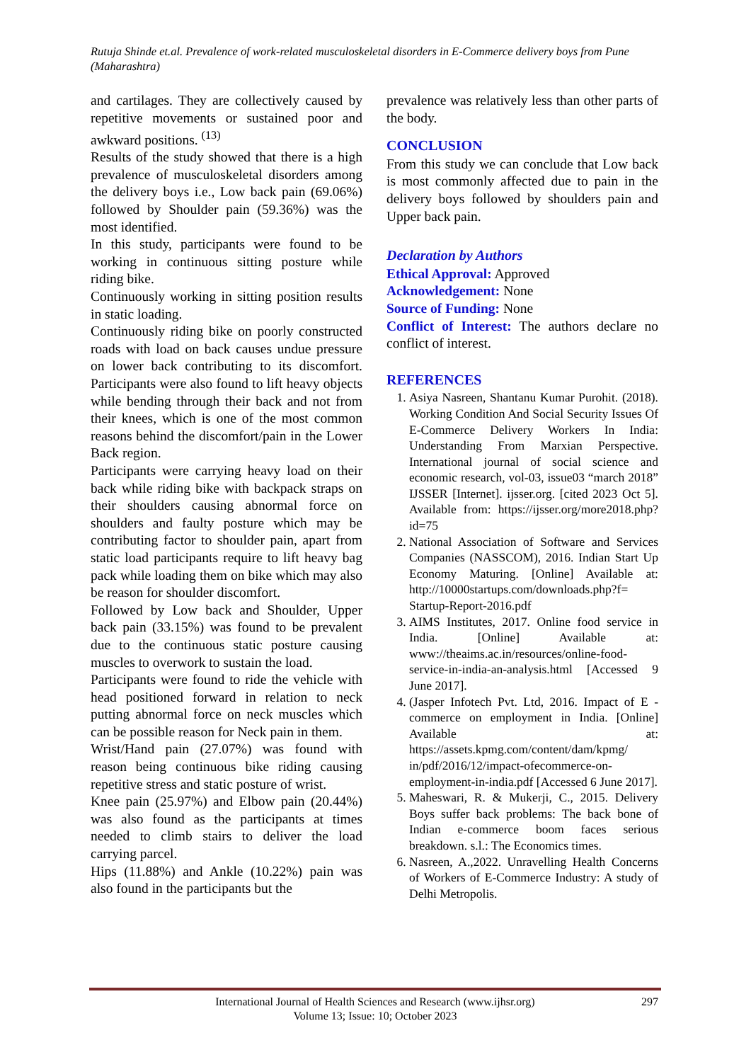Rutuja Shinde et.al. Prevalence of work-related musculoskeletal disorders in E-Commerce delivery boys from Pune (Maharashtra)
and cartilages. They are collectively caused by repetitive movements or sustained poor and awkward positions. <sup>(13)</sup>
Results of the study showed that there is a high prevalence of musculoskeletal disorders among the delivery boys i.e., Low back pain (69.06%) followed by Shoulder pain (59.36%) was the most identified.
In this study, participants were found to be working in continuous sitting posture while riding bike.
Continuously working in sitting position results in static loading.
Continuously riding bike on poorly constructed roads with load on back causes undue pressure on lower back contributing to its discomfort. Participants were also found to lift heavy objects while bending through their back and not from their knees, which is one of the most common reasons behind the discomfort/pain in the Lower Back region.
Participants were carrying heavy load on their back while riding bike with backpack straps on their shoulders causing abnormal force on shoulders and faulty posture which may be contributing factor to shoulder pain, apart from static load participants require to lift heavy bag pack while loading them on bike which may also be reason for shoulder discomfort.
Followed by Low back and Shoulder, Upper back pain (33.15%) was found to be prevalent due to the continuous static posture causing muscles to overwork to sustain the load.
Participants were found to ride the vehicle with head positioned forward in relation to neck putting abnormal force on neck muscles which can be possible reason for Neck pain in them.
Wrist/Hand pain (27.07%) was found with reason being continuous bike riding causing repetitive stress and static posture of wrist.
Knee pain (25.97%) and Elbow pain (20.44%) was also found as the participants at times needed to climb stairs to deliver the load carrying parcel.
Hips (11.88%) and Ankle (10.22%) pain was also found in the participants but the
prevalence was relatively less than other parts of the body.
CONCLUSION
From this study we can conclude that Low back is most commonly affected due to pain in the delivery boys followed by shoulders pain and Upper back pain.
Declaration by Authors
Ethical Approval: Approved
Acknowledgement: None
Source of Funding: None
Conflict of Interest: The authors declare no conflict of interest.
REFERENCES
1. Asiya Nasreen, Shantanu Kumar Purohit. (2018). Working Condition And Social Security Issues Of E-Commerce Delivery Workers In India: Understanding From Marxian Perspective. International journal of social science and economic research, vol-03, issue03 “march 2018” IJSSER [Internet]. ijsser.org. [cited 2023 Oct 5]. Available from: https://ijsser.org/more2018.php?id=75
2. National Association of Software and Services Companies (NASSCOM), 2016. Indian Start Up Economy Maturing. [Online] Available at: http://10000startups.com/downloads.php?f= Startup-Report-2016.pdf
3. AIMS Institutes, 2017. Online food service in India. [Online] Available at: www://theaims.ac.in/resources/online-food-service-in-india-an-analysis.html [Accessed 9 June 2017].
4. (Jasper Infotech Pvt. Ltd, 2016. Impact of E -commerce on employment in India. [Online] Available at: https://assets.kpmg.com/content/dam/kpmg/ in/pdf/2016/12/impact-ofecommerce-on-employment-in-india.pdf [Accessed 6 June 2017].
5. Maheswari, R. & Mukerji, C., 2015. Delivery Boys suffer back problems: The back bone of Indian e-commerce boom faces serious breakdown. s.l.: The Economics times.
6. Nasreen, A.,2022. Unravelling Health Concerns of Workers of E-Commerce Industry: A study of Delhi Metropolis.
International Journal of Health Sciences and Research (www.ijhsr.org) 297
Volume 13; Issue: 10; October 2023